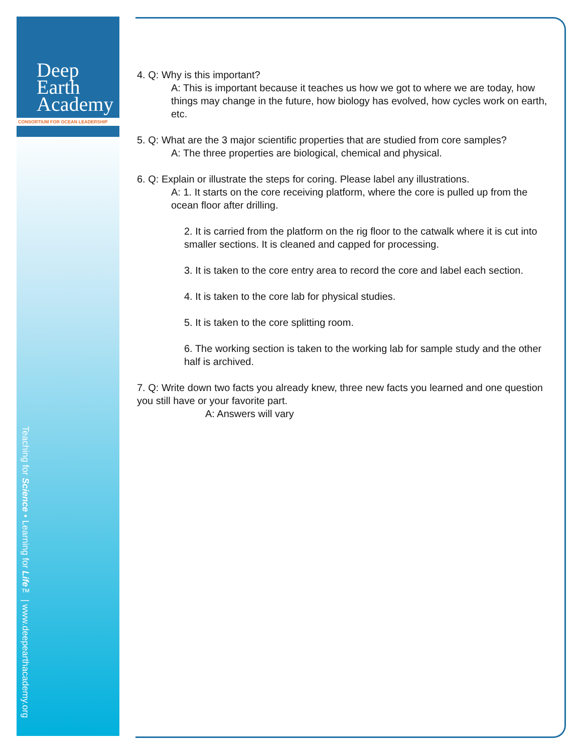Deep Earth
Academy
CONSORTIUM FOR OCEAN LEADERSHIP
Teaching for Science • Learning for Life™ | www.deepearthacademy.org
4. Q: Why is this important?
A: This is important because it teaches us how we got to where we are today, how things may change in the future, how biology has evolved, how cycles work on earth, etc.
5. Q: What are the 3 major scientific properties that are studied from core samples?
A: The three properties are biological, chemical and physical.
6. Q: Explain or illustrate the steps for coring. Please label any illustrations.
A: 1. It starts on the core receiving platform, where the core is pulled up from the ocean floor after drilling.
2. It is carried from the platform on the rig floor to the catwalk where it is cut into smaller sections. It is cleaned and capped for processing.
3. It is taken to the core entry area to record the core and label each section.
4. It is taken to the core lab for physical studies.
5. It is taken to the core splitting room.
6. The working section is taken to the working lab for sample study and the other half is archived.
7. Q: Write down two facts you already knew, three new facts you learned and one question you still have or your favorite part.
A: Answers will vary